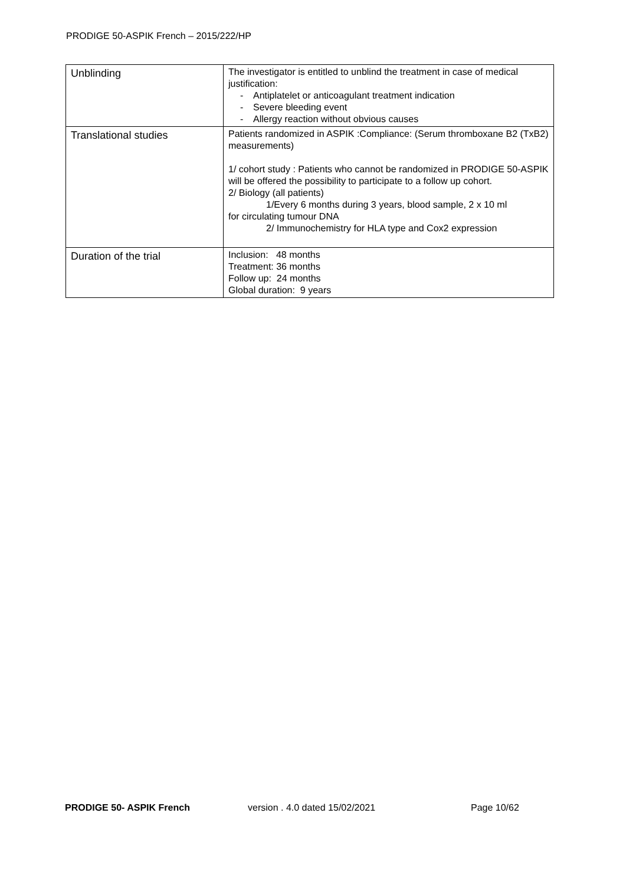PRODIGE 50-ASPIK French – 2015/222/HP
| Unblinding | The investigator is entitled to unblind the treatment in case of medical justification: - Antiplatelet or anticoagulant treatment indication - Severe bleeding event - Allergy reaction without obvious causes |
| Translational studies | Patients randomized in ASPIK :Compliance: (Serum thromboxane B2 (TxB2) measurements) 1/ cohort study : Patients who cannot be randomized in PRODIGE 50-ASPIK will be offered the possibility to participate to a follow up cohort. 2/ Biology (all patients) 1/Every 6 months during 3 years, blood sample, 2 x 10 ml for circulating tumour DNA 2/ Immunochemistry for HLA type and Cox2 expression |
| Duration of the trial | Inclusion: 48 months Treatment: 36 months Follow up: 24 months Global duration: 9 years |
PRODIGE 50- ASPIK French version . 4.0 dated 15/02/2021 Page 10/62